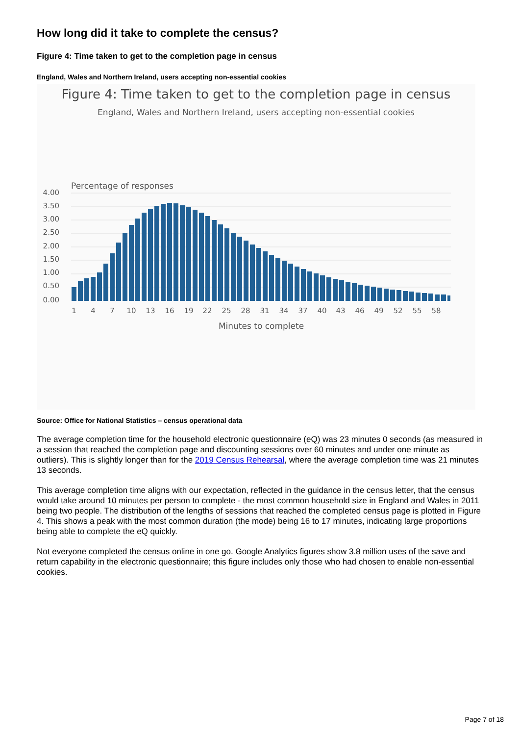How long did it take to complete the census?
Figure 4: Time taken to get to the completion page in census
England, Wales and Northern Ireland, users accepting non-essential cookies
Figure 4: Time taken to get to the completion page in census
England, Wales and Northern Ireland, users accepting non-essential cookies
Percentage of responses
4.00
3.50
3.00
2.50
2.00
1.50
1.00
0.50
0.00
1
4
7
10
13
16
19
22
25
28
31
34
37
40
43
46
49
52
55
58
Minutes to complete
Source: Office for National Statistics – census operational data
The average completion time for the household electronic questionnaire (eQ) was 23 minutes 0 seconds (as measured in a session that reached the completion page and discounting sessions over 60 minutes and under one minute as outliers). This is slightly longer than for the 2019 Census Rehearsal, where the average completion time was 21 minutes 13 seconds.
This average completion time aligns with our expectation, reflected in the guidance in the census letter, that the census would take around 10 minutes per person to complete - the most common household size in England and Wales in 2011 being two people. The distribution of the lengths of sessions that reached the completed census page is plotted in Figure 4. This shows a peak with the most common duration (the mode) being 16 to 17 minutes, indicating large proportions being able to complete the eQ quickly.
Not everyone completed the census online in one go. Google Analytics figures show 3.8 million uses of the save and return capability in the electronic questionnaire; this figure includes only those who had chosen to enable non-essential cookies.
Page 7 of 18